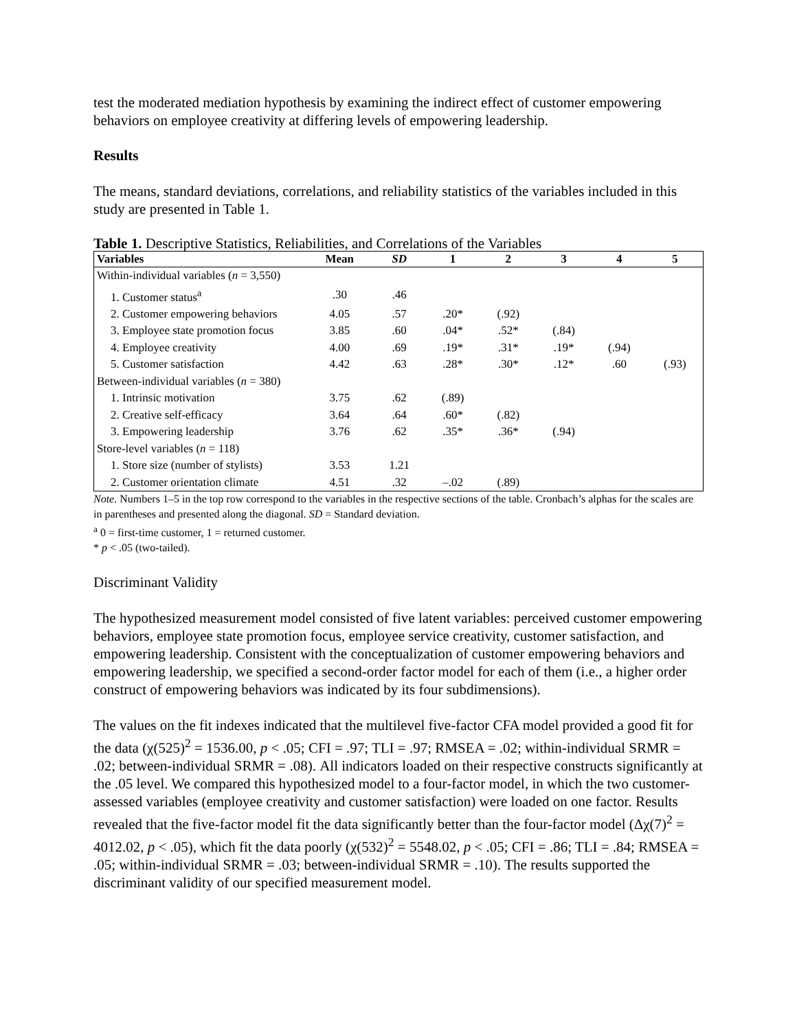test the moderated mediation hypothesis by examining the indirect effect of customer empowering behaviors on employee creativity at differing levels of empowering leadership.
Results
The means, standard deviations, correlations, and reliability statistics of the variables included in this study are presented in Table 1.
Table 1. Descriptive Statistics, Reliabilities, and Correlations of the Variables
| Variables | Mean | SD | 1 | 2 | 3 | 4 | 5 |
| --- | --- | --- | --- | --- | --- | --- | --- |
| Within-individual variables ( n = 3,550) | | | | | | | |
| 1. Customer status<sup>a</sup> | .30 | .46 | | | | | |
| 2. Customer empowering behaviors | 4.05 | .57 | .20* | (.92) | | | |
| 3. Employee state promotion focus | 3.85 | .60 | .04* | .52* | (.84) | | |
| 4. Employee creativity | 4.00 | .69 | .19* | .31* | .19* | (.94) | |
| 5. Customer satisfaction | 4.42 | .63 | .28* | .30* | .12* | .60 | (.93) |
| Between-individual variables ( n = 380) | | | | | | | |
| 1. Intrinsic motivation | 3.75 | .62 | (.89) | | | | |
| 2. Creative self-efficacy | 3.64 | .64 | .60* | (.82) | | | |
| 3. Empowering leadership | 3.76 | .62 | .35* | .36* | (.94) | | |
| Store-level variables ( n = 118) | | | | | | | |
| 1. Store size (number of stylists) | 3.53 | 1.21 | | | | | |
| 2. Customer orientation climate | 4.51 | .32 | –.02 | (.89) | | | |
Note. Numbers 1–5 in the top row correspond to the variables in the respective sections of the table. Cronbach’s alphas for the scales are in parentheses and presented along the diagonal. SD = Standard deviation.
<sup>a</sup> 0 = first-time customer, 1 = returned customer.
* p < .05 (two-tailed).
Discriminant Validity
The hypothesized measurement model consisted of five latent variables: perceived customer empowering behaviors, employee state promotion focus, employee service creativity, customer satisfaction, and empowering leadership. Consistent with the conceptualization of customer empowering behaviors and empowering leadership, we specified a second-order factor model for each of them (i.e., a higher order construct of empowering behaviors was indicated by its four subdimensions).
The values on the fit indexes indicated that the multilevel five-factor CFA model provided a good fit for the data (χ(525)<sup>2</sup> = 1536.00, p < .05; CFI = .97; TLI = .97; RMSEA = .02; within-individual SRMR = .02; between-individual SRMR = .08). All indicators loaded on their respective constructs significantly at the .05 level. We compared this hypothesized model to a four-factor model, in which the two customer-assessed variables (employee creativity and customer satisfaction) were loaded on one factor. Results revealed that the five-factor model fit the data significantly better than the four-factor model (Δχ(7)<sup>2</sup> = 4012.02, p < .05), which fit the data poorly (χ(532)<sup>2</sup> = 5548.02, p < .05; CFI = .86; TLI = .84; RMSEA = .05; within-individual SRMR = .03; between-individual SRMR = .10). The results supported the discriminant validity of our specified measurement model.